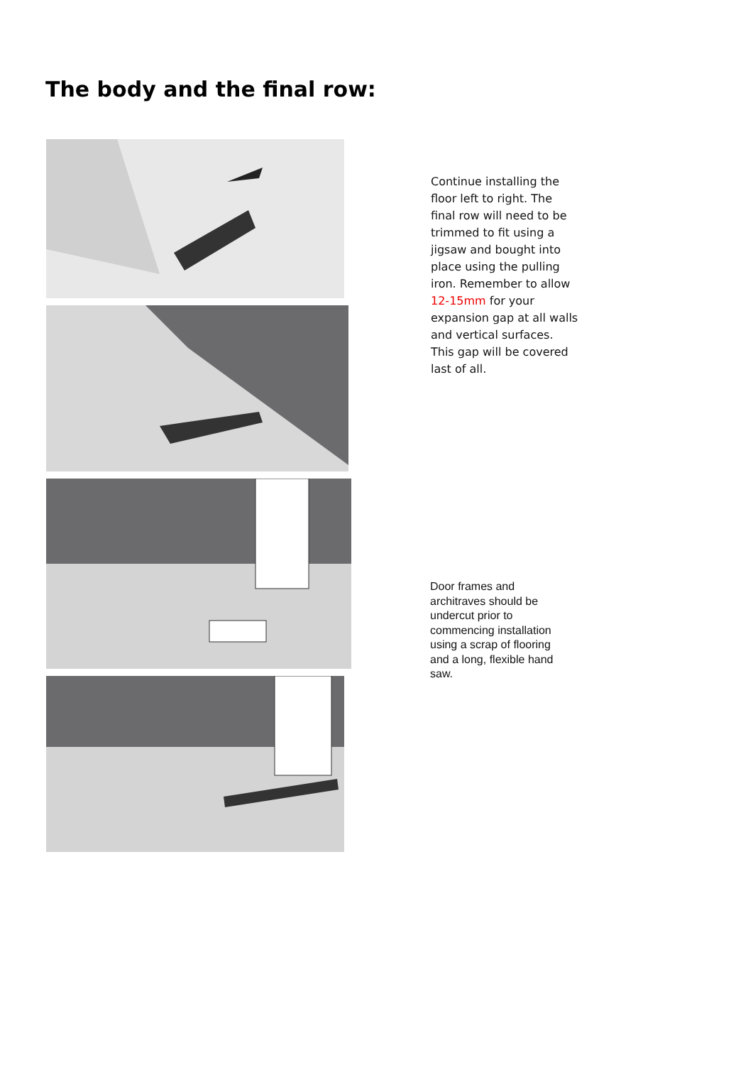The body and the final row:
Continue installing the floor left to right. The final row will need to be trimmed to fit using a jigsaw and bought into place using the pulling iron. Remember to allow 12-15mm for your expansion gap at all walls and vertical surfaces. This gap will be covered last of all.
Door frames and architraves should be undercut prior to commencing installation using a scrap of flooring and a long, flexible hand saw.